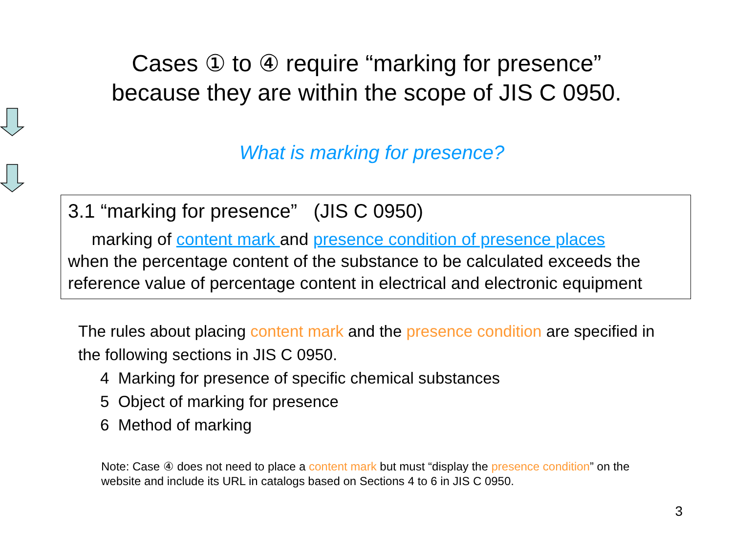Cases ① to ④ require “marking for presence”
because they are within the scope of JIS C 0950.
What is marking for presence?
3.1 “marking for presence” (JIS C 0950)
marking of content mark and presence condition of presence places
when the percentage content of the substance to be calculated exceeds the reference value of percentage content in electrical and electronic equipment
The rules about placing content mark and the presence condition are specified in the following sections in JIS C 0950.
4 Marking for presence of specific chemical substances
5 Object of marking for presence
6 Method of marking
Note: Case ④ does not need to place a content mark but must “display the presence condition” on the website and include its URL in catalogs based on Sections 4 to 6 in JIS C 0950.
3